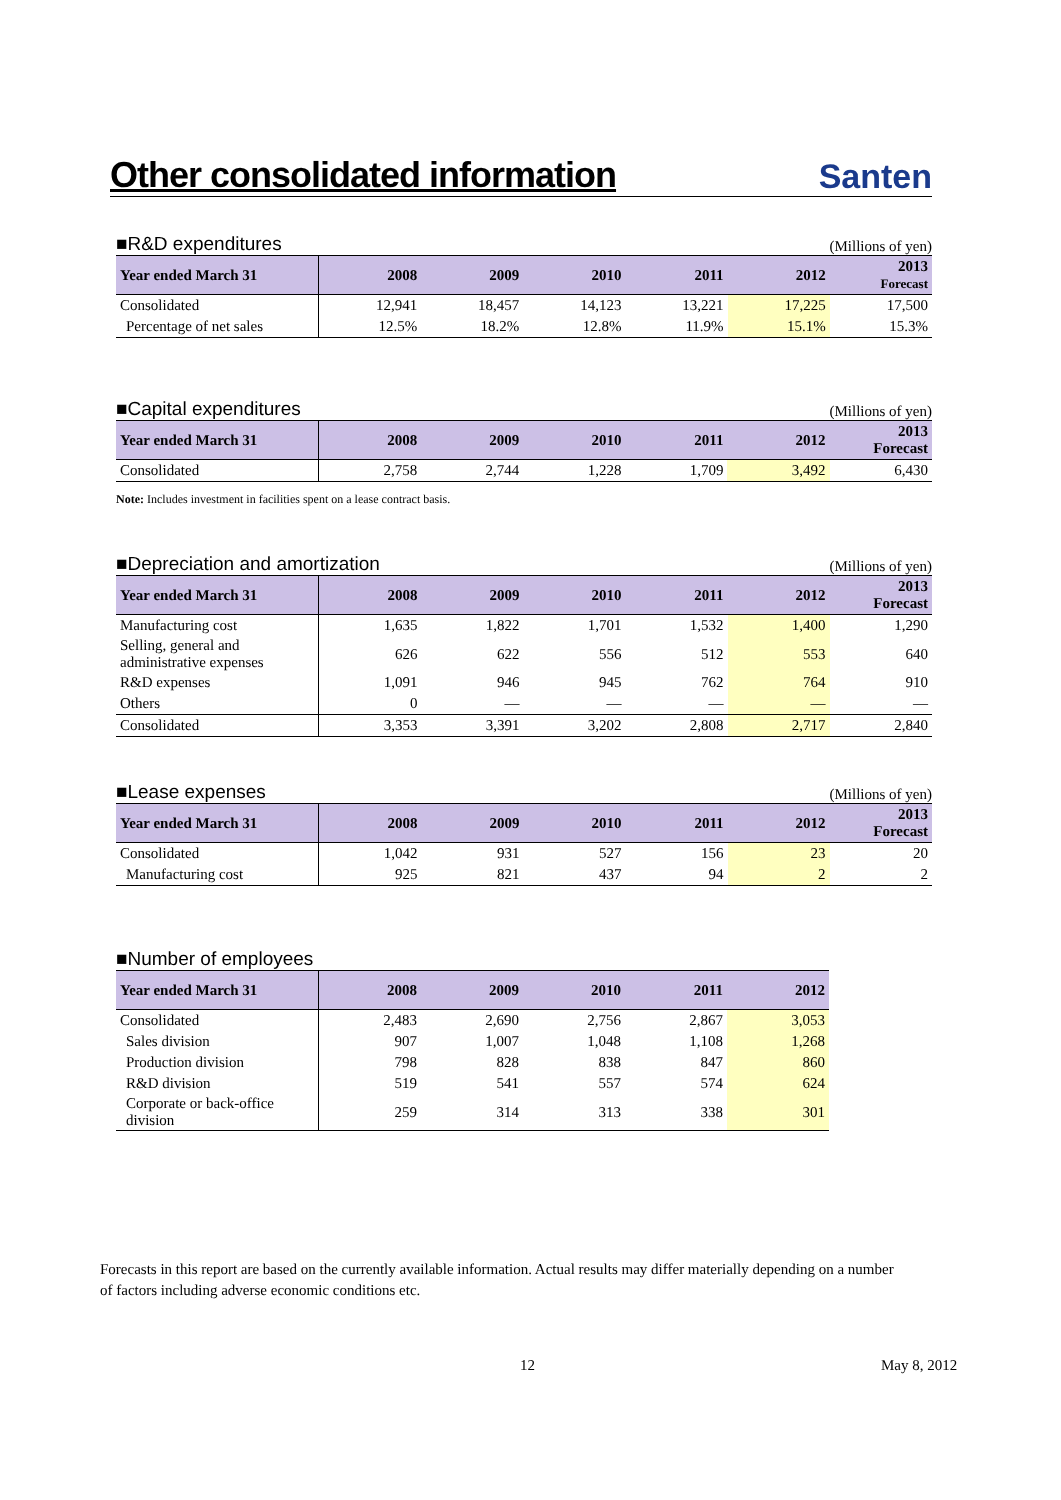Other consolidated information
Santen
■R&D expenditures (Millions of yen)
| Year ended March 31 | 2008 | 2009 | 2010 | 2011 | 2012 | 2013 Forecast |
| --- | --- | --- | --- | --- | --- | --- |
| Consolidated | 12,941 | 18,457 | 14,123 | 13,221 | 17,225 | 17,500 |
| Percentage of net sales | 12.5% | 18.2% | 12.8% | 11.9% | 15.1% | 15.3% |
■Capital expenditures (Millions of yen)
| Year ended March 31 | 2008 | 2009 | 2010 | 2011 | 2012 | 2013 Forecast |
| --- | --- | --- | --- | --- | --- | --- |
| Consolidated | 2,758 | 2,744 | 1,228 | 1,709 | 3,492 | 6,430 |
Note: Includes investment in facilities spent on a lease contract basis.
■Depreciation and amortization (Millions of yen)
| Year ended March 31 | 2008 | 2009 | 2010 | 2011 | 2012 | 2013 Forecast |
| --- | --- | --- | --- | --- | --- | --- |
| Manufacturing cost | 1,635 | 1,822 | 1,701 | 1,532 | 1,400 | 1,290 |
| Selling, general and administrative expenses | 626 | 622 | 556 | 512 | 553 | 640 |
| R&D expenses | 1,091 | 946 | 945 | 762 | 764 | 910 |
| Others | 0 | — | — | — | — | — |
| Consolidated | 3,353 | 3,391 | 3,202 | 2,808 | 2,717 | 2,840 |
■Lease expenses (Millions of yen)
| Year ended March 31 | 2008 | 2009 | 2010 | 2011 | 2012 | 2013 Forecast |
| --- | --- | --- | --- | --- | --- | --- |
| Consolidated | 1,042 | 931 | 527 | 156 | 23 | 20 |
| Manufacturing cost | 925 | 821 | 437 | 94 | 2 | 2 |
■Number of employees
| Year ended March 31 | 2008 | 2009 | 2010 | 2011 | 2012 |
| --- | --- | --- | --- | --- | --- |
| Consolidated | 2,483 | 2,690 | 2,756 | 2,867 | 3,053 |
| Sales division | 907 | 1,007 | 1,048 | 1,108 | 1,268 |
| Production division | 798 | 828 | 838 | 847 | 860 |
| R&D division | 519 | 541 | 557 | 574 | 624 |
| Corporate or back-office division | 259 | 314 | 313 | 338 | 301 |
Forecasts in this report are based on the currently available information. Actual results may differ materially depending on a number of factors including adverse economic conditions etc.
12 May 8, 2012